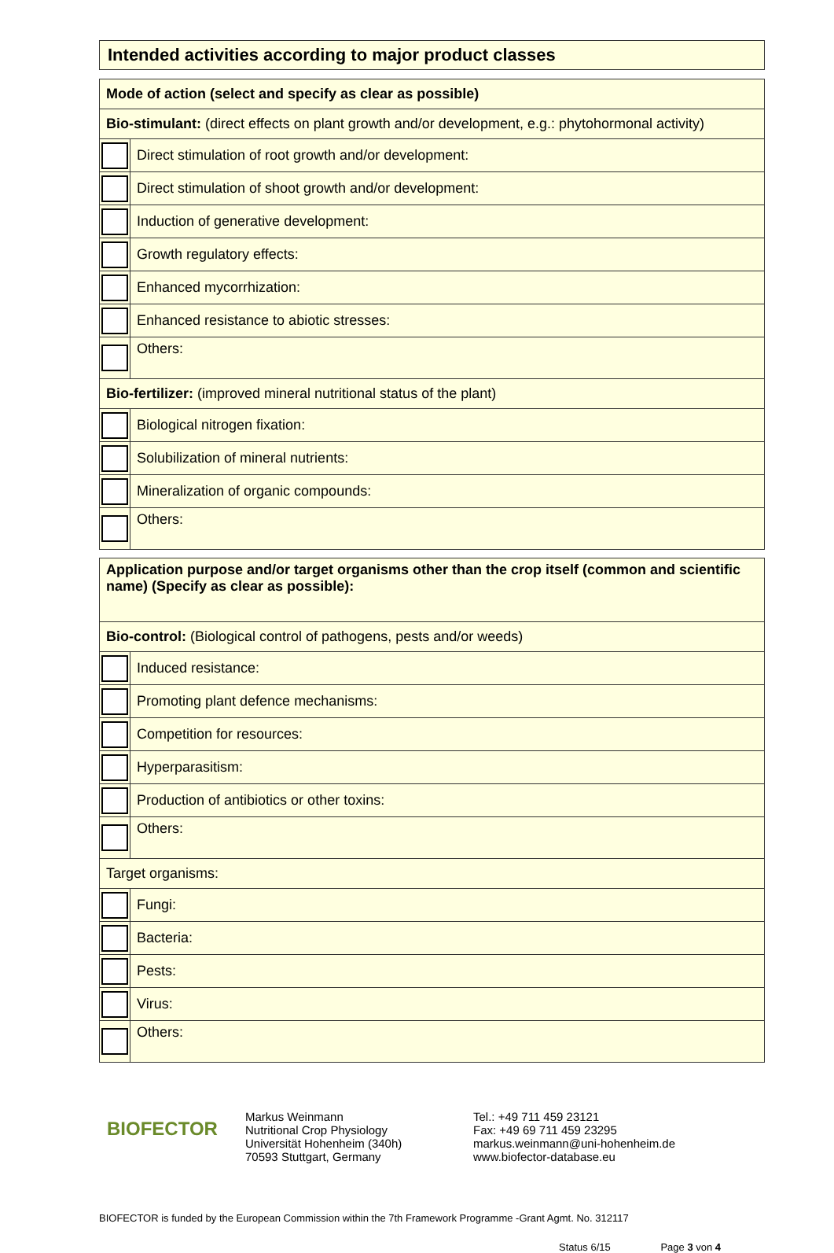Intended activities according to major product classes
| Mode of action (select and specify as clear as possible) | |
| Bio-stimulant: (direct effects on plant growth and/or development, e.g.: phytohormonal activity) | |
| | Direct stimulation of root growth and/or development: |
| | Direct stimulation of shoot growth and/or development: |
| | Induction of generative development: |
| | Growth regulatory effects: |
| | Enhanced mycorrhization: |
| | Enhanced resistance to abiotic stresses: |
| | Others: |
| Bio-fertilizer: (improved mineral nutritional status of the plant) | |
| | Biological nitrogen fixation: |
| | Solubilization of mineral nutrients: |
| | Mineralization of organic compounds: |
| | Others: |
| Application purpose and/or target organisms other than the crop itself (common and scientific name) (Specify as clear as possible): | |
| Bio-control: (Biological control of pathogens, pests and/or weeds) | |
| | Induced resistance: |
| | Promoting plant defence mechanisms: |
| | Competition for resources: |
| | Hyperparasitism: |
| | Production of antibiotics or other toxins: |
| | Others: |
| Target organisms: | |
| | Fungi: |
| | Bacteria: |
| | Pests: |
| | Virus: |
| | Others: |
BIOFECTOR
Markus Weinmann
Nutritional Crop Physiology
Universität Hohenheim (340h)
70593 Stuttgart, Germany
Tel.: +49 711 459 23121
Fax: +49 69 711 459 23295
markus.weinmann@uni-hohenheim.de
www.biofector-database.eu
BIOFECTOR is funded by the European Commission within the 7th Framework Programme -Grant Agmt. No. 312117
Status 6/15 Page 3 von 4